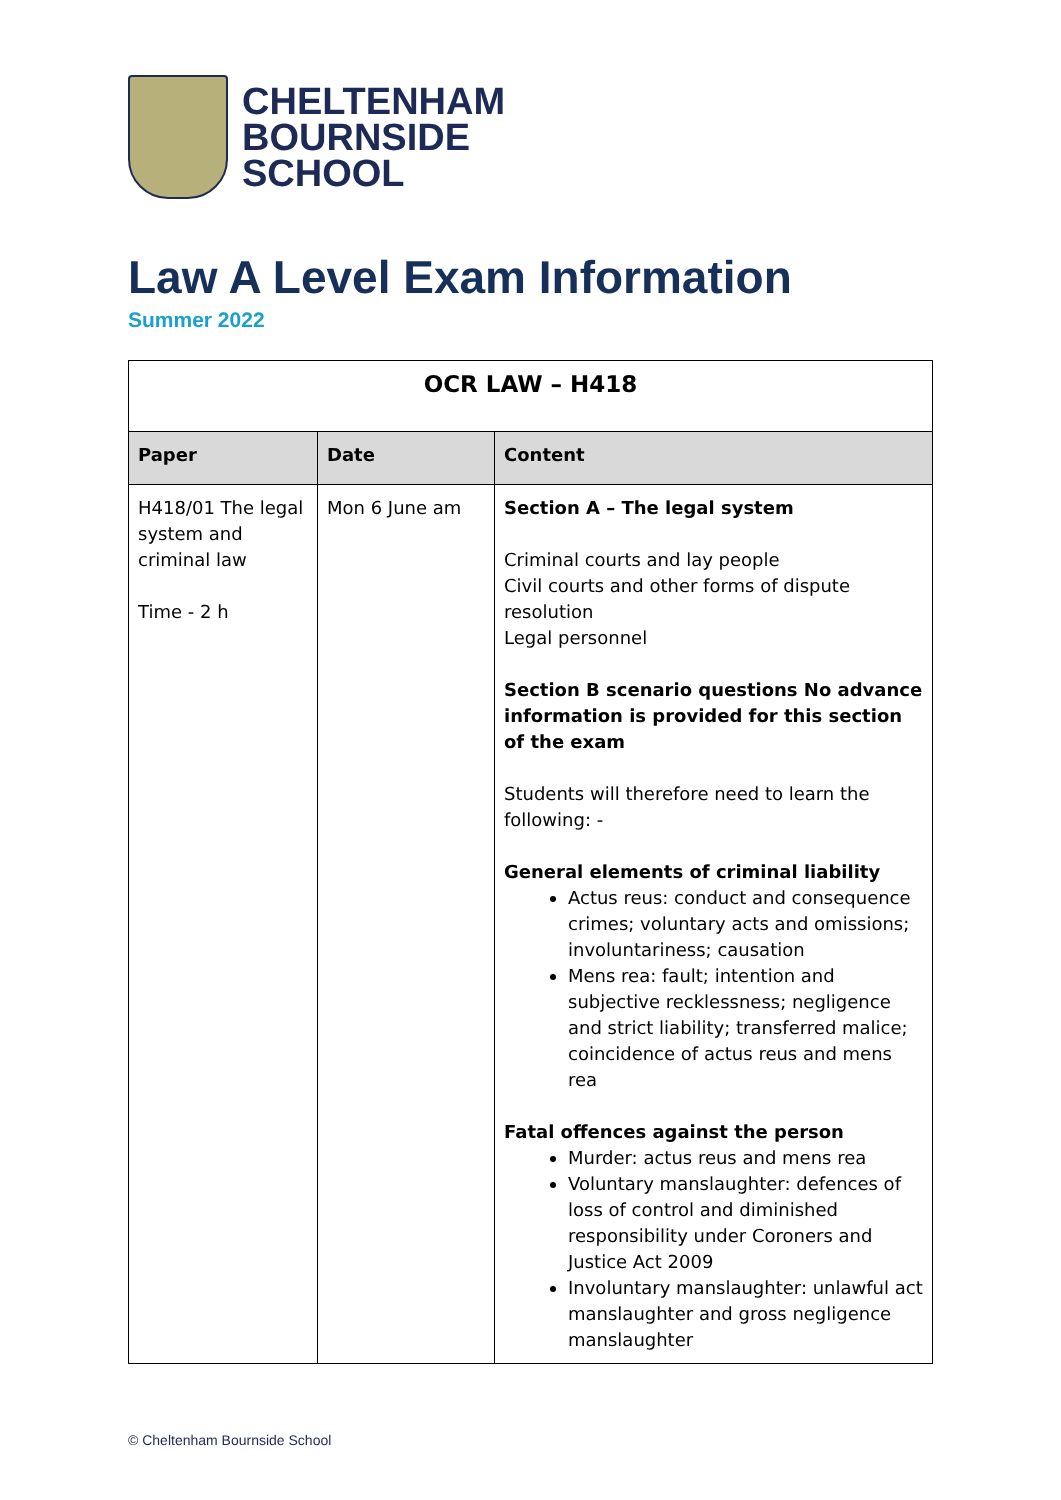CHELTENHAM
BOURNSIDE
SCHOOL
Law A Level Exam Information
Summer 2022
| OCR LAW – H418 | | |
| --- | --- | --- |
| Paper | Date | Content |
| H418/01 The legal system and criminal law Time - 2 h | Mon 6 June am | Section A – The legal system Criminal courts and lay people Civil courts and other forms of dispute resolution Legal personnel Section B scenario questions No advance information is provided for this section of the exam Students will therefore need to learn the following: - General elements of criminal liability Actus reus: conduct and consequence crimes; voluntary acts and omissions; involuntariness; causation Mens rea: fault; intention and subjective recklessness; negligence and strict liability; transferred malice; coincidence of actus reus and mens rea Fatal offences against the person Murder: actus reus and mens rea Voluntary manslaughter: defences of loss of control and diminished responsibility under Coroners and Justice Act 2009 Involuntary manslaughter: unlawful act manslaughter and gross negligence manslaughter |
© Cheltenham Bournside School